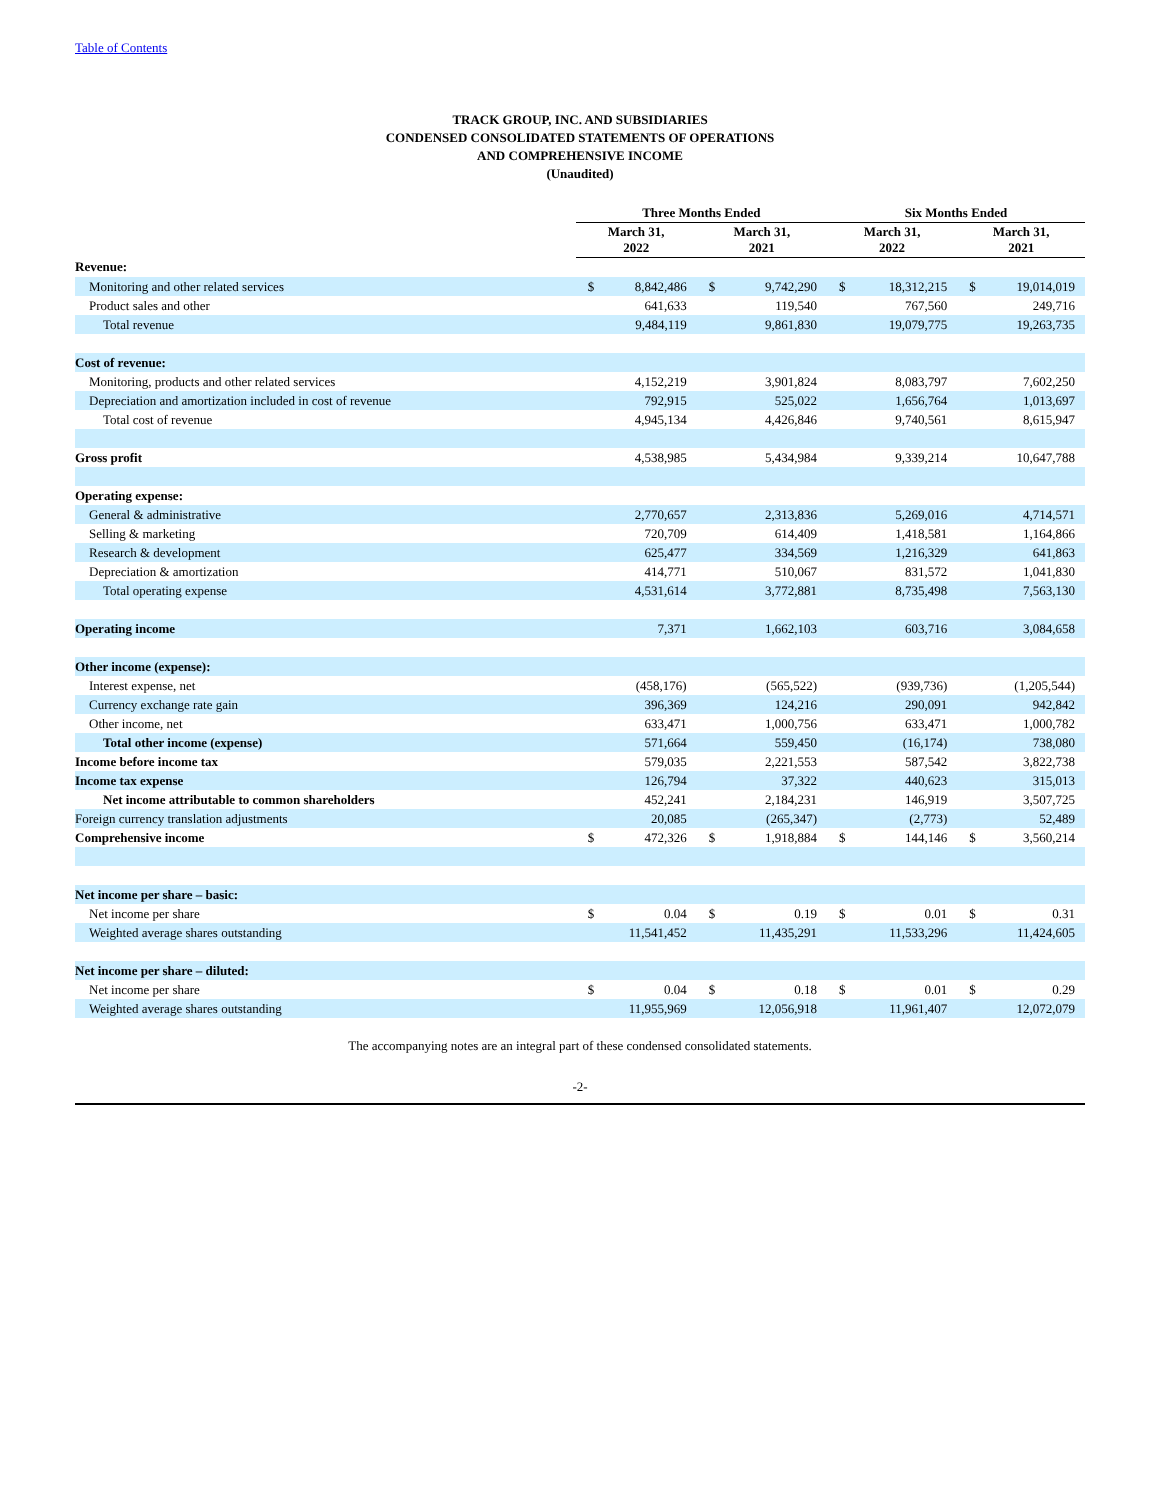Table of Contents
TRACK GROUP, INC. AND SUBSIDIARIES
CONDENSED CONSOLIDATED STATEMENTS OF OPERATIONS
AND COMPREHENSIVE INCOME
(Unaudited)
| | Three Months Ended | | | | Six Months Ended | | | |
| --- | --- | --- | --- | --- | --- | --- | --- | --- |
| | March 31, 2022 | | March 31, 2021 | | March 31, 2022 | | March 31, 2021 | |
| Revenue: | | | | | | | | |
| Monitoring and other related services | $ | 8,842,486 | $ | 9,742,290 | $ | 18,312,215 | $ | 19,014,019 |
| Product sales and other | | 641,633 | | 119,540 | | 767,560 | | 249,716 |
| Total revenue | | 9,484,119 | | 9,861,830 | | 19,079,775 | | 19,263,735 |
| Cost of revenue: | | | | | | | | |
| Monitoring, products and other related services | | 4,152,219 | | 3,901,824 | | 8,083,797 | | 7,602,250 |
| Depreciation and amortization included in cost of revenue | | 792,915 | | 525,022 | | 1,656,764 | | 1,013,697 |
| Total cost of revenue | | 4,945,134 | | 4,426,846 | | 9,740,561 | | 8,615,947 |
| Gross profit | | 4,538,985 | | 5,434,984 | | 9,339,214 | | 10,647,788 |
| Operating expense: | | | | | | | | |
| General & administrative | | 2,770,657 | | 2,313,836 | | 5,269,016 | | 4,714,571 |
| Selling & marketing | | 720,709 | | 614,409 | | 1,418,581 | | 1,164,866 |
| Research & development | | 625,477 | | 334,569 | | 1,216,329 | | 641,863 |
| Depreciation & amortization | | 414,771 | | 510,067 | | 831,572 | | 1,041,830 |
| Total operating expense | | 4,531,614 | | 3,772,881 | | 8,735,498 | | 7,563,130 |
| Operating income | | 7,371 | | 1,662,103 | | 603,716 | | 3,084,658 |
| Other income (expense): | | | | | | | | |
| Interest expense, net | | (458,176) | | (565,522) | | (939,736) | | (1,205,544) |
| Currency exchange rate gain | | 396,369 | | 124,216 | | 290,091 | | 942,842 |
| Other income, net | | 633,471 | | 1,000,756 | | 633,471 | | 1,000,782 |
| Total other income (expense) | | 571,664 | | 559,450 | | (16,174) | | 738,080 |
| Income before income tax | | 579,035 | | 2,221,553 | | 587,542 | | 3,822,738 |
| Income tax expense | | 126,794 | | 37,322 | | 440,623 | | 315,013 |
| Net income attributable to common shareholders | | 452,241 | | 2,184,231 | | 146,919 | | 3,507,725 |
| Foreign currency translation adjustments | | 20,085 | | (265,347) | | (2,773) | | 52,489 |
| Comprehensive income | $ | 472,326 | $ | 1,918,884 | $ | 144,146 | $ | 3,560,214 |
| Net income per share – basic: | | | | | | | | |
| Net income per share | $ | 0.04 | $ | 0.19 | $ | 0.01 | $ | 0.31 |
| Weighted average shares outstanding | | 11,541,452 | | 11,435,291 | | 11,533,296 | | 11,424,605 |
| Net income per share – diluted: | | | | | | | | |
| Net income per share | $ | 0.04 | $ | 0.18 | $ | 0.01 | $ | 0.29 |
| Weighted average shares outstanding | | 11,955,969 | | 12,056,918 | | 11,961,407 | | 12,072,079 |
The accompanying notes are an integral part of these condensed consolidated statements.
-2-